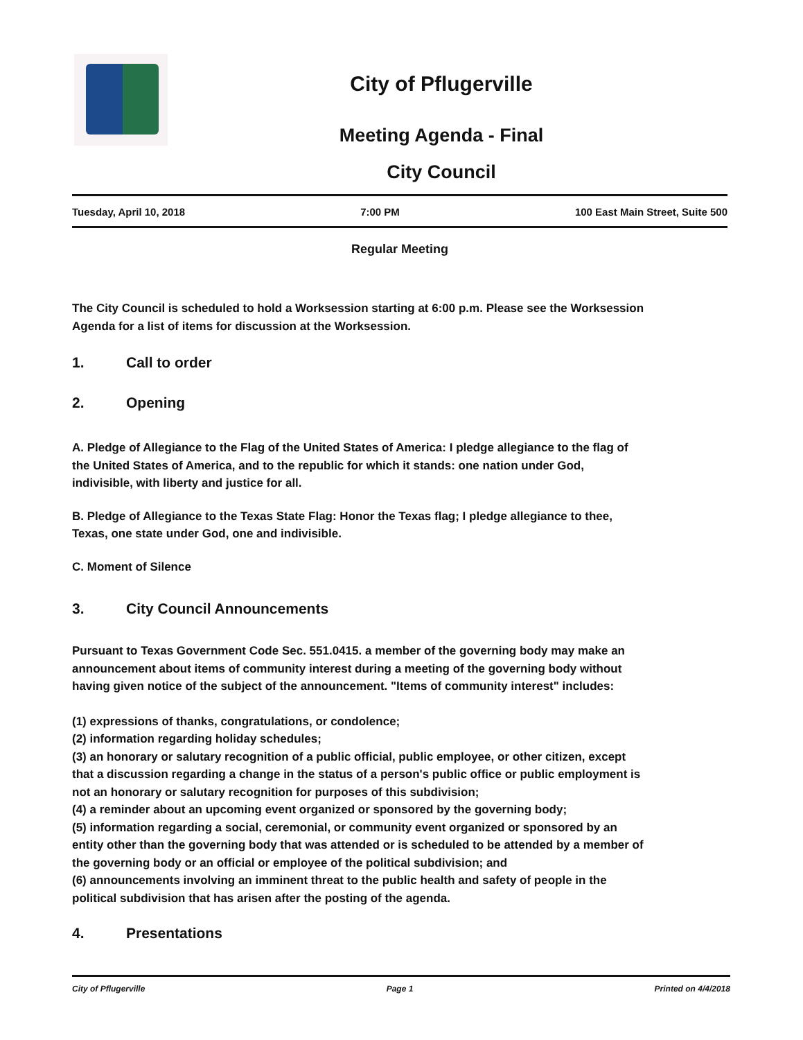City of Pflugerville
Meeting Agenda - Final
City Council
Tuesday, April 10, 2018 7:00 PM 100 East Main Street, Suite 500
Regular Meeting
The City Council is scheduled to hold a Worksession starting at 6:00 p.m. Please see the Worksession Agenda for a list of items for discussion at the Worksession.
1. Call to order
2. Opening
A. Pledge of Allegiance to the Flag of the United States of America: I pledge allegiance to the flag of the United States of America, and to the republic for which it stands: one nation under God, indivisible, with liberty and justice for all.
B. Pledge of Allegiance to the Texas State Flag: Honor the Texas flag; I pledge allegiance to thee, Texas, one state under God, one and indivisible.
C. Moment of Silence
3. City Council Announcements
Pursuant to Texas Government Code Sec. 551.0415. a member of the governing body may make an announcement about items of community interest during a meeting of the governing body without having given notice of the subject of the announcement. "Items of community interest" includes:
(1) expressions of thanks, congratulations, or condolence;
(2) information regarding holiday schedules;
(3) an honorary or salutary recognition of a public official, public employee, or other citizen, except that a discussion regarding a change in the status of a person's public office or public employment is not an honorary or salutary recognition for purposes of this subdivision;
(4) a reminder about an upcoming event organized or sponsored by the governing body;
(5) information regarding a social, ceremonial, or community event organized or sponsored by an entity other than the governing body that was attended or is scheduled to be attended by a member of the governing body or an official or employee of the political subdivision; and
(6) announcements involving an imminent threat to the public health and safety of people in the political subdivision that has arisen after the posting of the agenda.
4. Presentations
City of Pflugerville Page 1 Printed on 4/4/2018